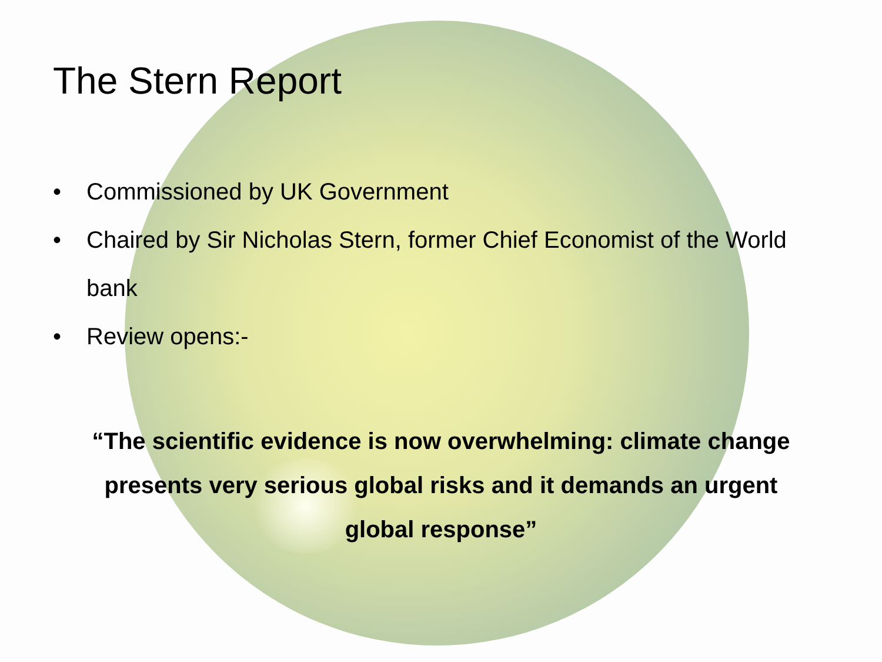The Stern Report
• Commissioned by UK Government
• Chaired by Sir Nicholas Stern, former Chief Economist of the World bank
• Review opens:-
“The scientific evidence is now overwhelming: climate change presents very serious global risks and it demands an urgent global response”